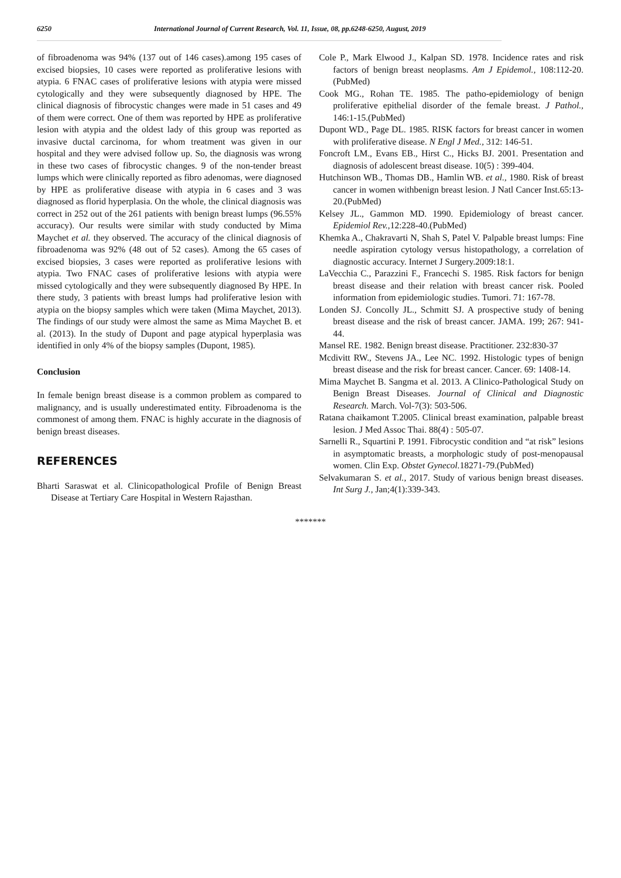6250 International Journal of Current Research, Vol. 11, Issue, 08, pp.6248-6250, August, 2019
of fibroadenoma was 94% (137 out of 146 cases).among 195 cases of excised biopsies, 10 cases were reported as proliferative lesions with atypia. 6 FNAC cases of proliferative lesions with atypia were missed cytologically and they were subsequently diagnosed by HPE. The clinical diagnosis of fibrocystic changes were made in 51 cases and 49 of them were correct. One of them was reported by HPE as proliferative lesion with atypia and the oldest lady of this group was reported as invasive ductal carcinoma, for whom treatment was given in our hospital and they were advised follow up. So, the diagnosis was wrong in these two cases of fibrocystic changes. 9 of the non-tender breast lumps which were clinically reported as fibro adenomas, were diagnosed by HPE as proliferative disease with atypia in 6 cases and 3 was diagnosed as florid hyperplasia. On the whole, the clinical diagnosis was correct in 252 out of the 261 patients with benign breast lumps (96.55% accuracy). Our results were similar with study conducted by Mima Maychet et al. they observed. The accuracy of the clinical diagnosis of fibroadenoma was 92% (48 out of 52 cases). Among the 65 cases of excised biopsies, 3 cases were reported as proliferative lesions with atypia. Two FNAC cases of proliferative lesions with atypia were missed cytologically and they were subsequently diagnosed By HPE. In there study, 3 patients with breast lumps had proliferative lesion with atypia on the biopsy samples which were taken (Mima Maychet, 2013). The findings of our study were almost the same as Mima Maychet B. et al. (2013). In the study of Dupont and page atypical hyperplasia was identified in only 4% of the biopsy samples (Dupont, 1985).
Conclusion
In female benign breast disease is a common problem as compared to malignancy, and is usually underestimated entity. Fibroadenoma is the commonest of among them. FNAC is highly accurate in the diagnosis of benign breast diseases.
REFERENCES
Bharti Saraswat et al. Clinicopathological Profile of Benign Breast Disease at Tertiary Care Hospital in Western Rajasthan.
Cole P., Mark Elwood J., Kalpan SD. 1978. Incidence rates and risk factors of benign breast neoplasms. Am J Epidemol., 108:112-20.(PubMed)
Cook MG., Rohan TE. 1985. The patho-epidemiology of benign proliferative epithelial disorder of the female breast. J Pathol., 146:1-15.(PubMed)
Dupont WD., Page DL. 1985. RISK factors for breast cancer in women with proliferative disease. N Engl J Med., 312: 146-51.
Foncroft LM., Evans EB., Hirst C., Hicks BJ. 2001. Presentation and diagnosis of adolescent breast disease. 10(5) : 399-404.
Hutchinson WB., Thomas DB., Hamlin WB. et al., 1980. Risk of breast cancer in women withbenign breast lesion. J Natl Cancer Inst.65:13-20.(PubMed)
Kelsey JL., Gammon MD. 1990. Epidemiology of breast cancer. Epidemiol Rev.,12:228-40.(PubMed)
Khemka A., Chakravarti N, Shah S, Patel V. Palpable breast lumps: Fine needle aspiration cytology versus histopathology, a correlation of diagnostic accuracy. Internet J Surgery.2009:18:1.
LaVecchia C., Parazzini F., Francechi S. 1985. Risk factors for benign breast disease and their relation with breast cancer risk. Pooled information from epidemiologic studies. Tumori. 71: 167-78.
Londen SJ. Concolly JL., Schmitt SJ. A prospective study of bening breast disease and the risk of breast cancer. JAMA. 199; 267: 941-44.
Mansel RE. 1982. Benign breast disease. Practitioner. 232:830-37
Mcdivitt RW., Stevens JA., Lee NC. 1992. Histologic types of benign breast disease and the risk for breast cancer. Cancer. 69: 1408-14.
Mima Maychet B. Sangma et al. 2013. A Clinico-Pathological Study on Benign Breast Diseases. Journal of Clinical and Diagnostic Research. March. Vol-7(3): 503-506.
Ratana chaikamont T.2005. Clinical breast examination, palpable breast lesion. J Med Assoc Thai. 88(4) : 505-07.
Sarnelli R., Squartini P. 1991. Fibrocystic condition and “at risk” lesions in asymptomatic breasts, a morphologic study of post-menopausal women. Clin Exp. Obstet Gynecol. 18271-79.(PubMed)
Selvakumaran S. et al., 2017. Study of various benign breast diseases. Int Surg J., Jan;4(1):339-343.
*******